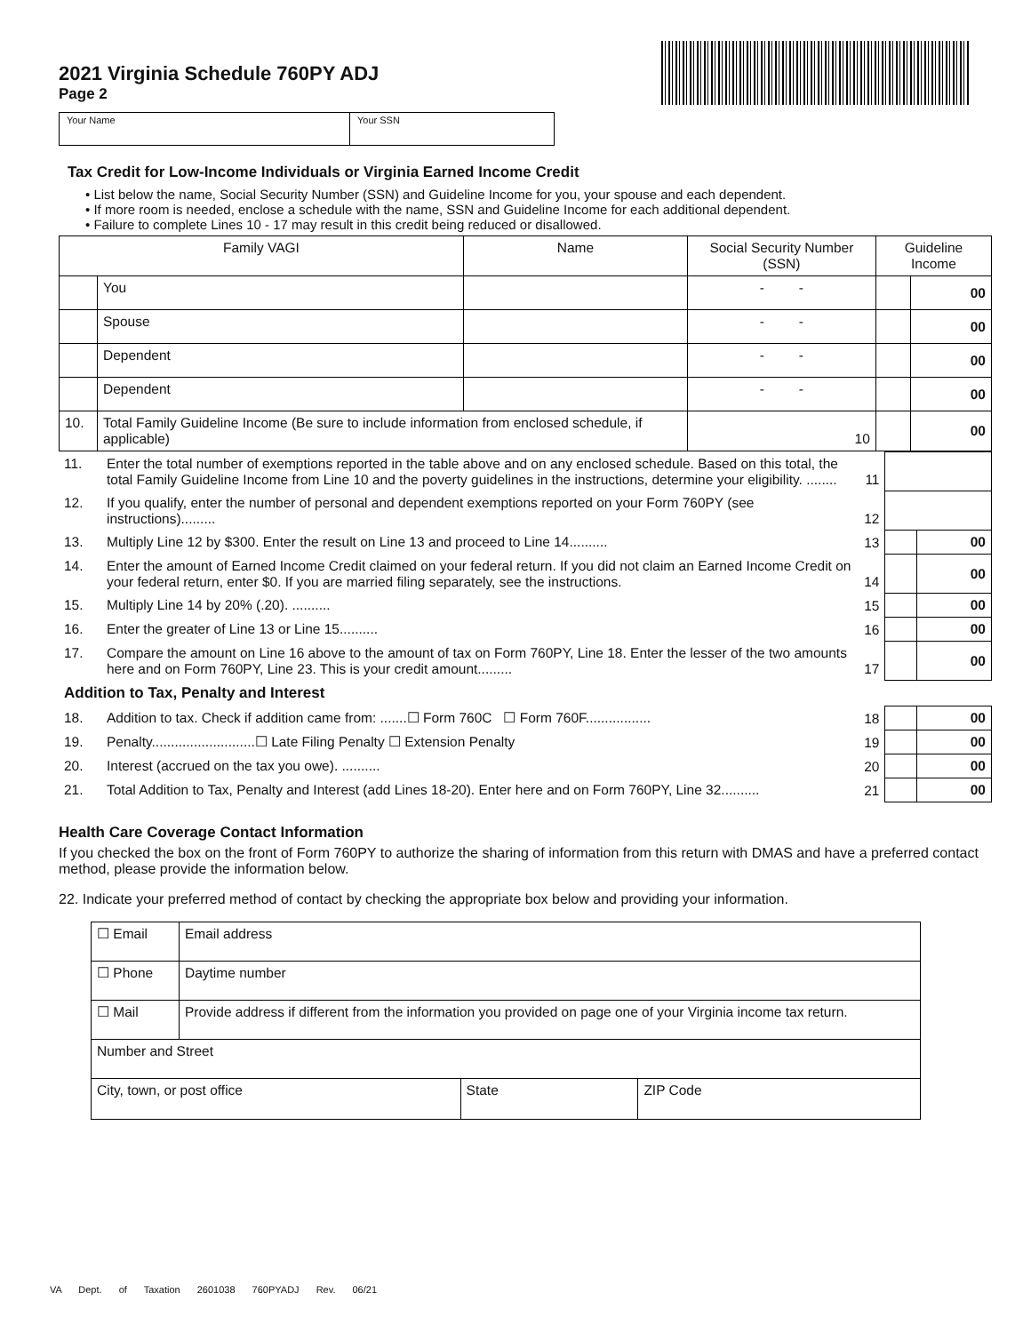2021 Virginia Schedule 760PY ADJ
Page 2
Your Name Your SSN
Tax Credit for Low-Income Individuals or Virginia Earned Income Credit
• List below the name, Social Security Number (SSN) and Guideline Income for you, your spouse and each dependent.
• If more room is needed, enclose a schedule with the name, SSN and Guideline Income for each additional dependent.
• Failure to complete Lines 10 - 17 may result in this credit being reduced or disallowed.
| Family VAGI | | Name | Social Security Number (SSN) | | Guideline Income | |
| --- | --- | --- | --- | --- | --- | --- |
| | You | | - - | | | 00 |
| | Spouse | | - - | | | 00 |
| | Dependent | | - - | | | 00 |
| | Dependent | | - - | | | 00 |
| 10. | Total Family Guideline Income (Be sure to include information from enclosed schedule, if applicable) | | | 10 | | 00 |
| 11. | Enter the total number of exemptions reported in the table above and on any enclosed schedule. Based on this total, the total Family Guideline Income from Line 10 and the poverty guidelines in the instructions, determine your eligibility. ........ | 11 | | |
| 12. | If you qualify, enter the number of personal and dependent exemptions reported on your Form 760PY (see instructions)......... | 12 | | |
| 13. | Multiply Line 12 by $300. Enter the result on Line 13 and proceed to Line 14.......... | 13 | | 00 |
| 14. | Enter the amount of Earned Income Credit claimed on your federal return. If you did not claim an Earned Income Credit on your federal return, enter $0. If you are married filing separately, see the instructions. | 14 | | 00 |
| 15. | Multiply Line 14 by 20% (.20). .......... | 15 | | 00 |
| 16. | Enter the greater of Line 13 or Line 15.......... | 16 | | 00 |
| 17. | Compare the amount on Line 16 above to the amount of tax on Form 760PY, Line 18. Enter the lesser of the two amounts here and on Form 760PY, Line 23. This is your credit amount......... | 17 | | 00 |
| Addition to Tax, Penalty and Interest | | | | |
| 18. | Addition to tax. Check if addition came from: .......☐ Form 760C ☐ Form 760F................. | 18 | | 00 |
| 19. | Penalty...........................☐ Late Filing Penalty ☐ Extension Penalty | 19 | | 00 |
| 20. | Interest (accrued on the tax you owe). .......... | 20 | | 00 |
| 21. | Total Addition to Tax, Penalty and Interest (add Lines 18-20). Enter here and on Form 760PY, Line 32.......... | 21 | | 00 |
Health Care Coverage Contact Information
If you checked the box on the front of Form 760PY to authorize the sharing of information from this return with DMAS and have a preferred contact method, please provide the information below.
22. Indicate your preferred method of contact by checking the appropriate box below and providing your information.
| ☐ Email | Email address | | |
| ☐ Phone | Daytime number | | |
| ☐ Mail | Provide address if different from the information you provided on page one of your Virginia income tax return. | | |
| Number and Street | | | |
| City, town, or post office | | State | ZIP Code |
VA Dept. of Taxation 2601038 760PYADJ Rev. 06/21